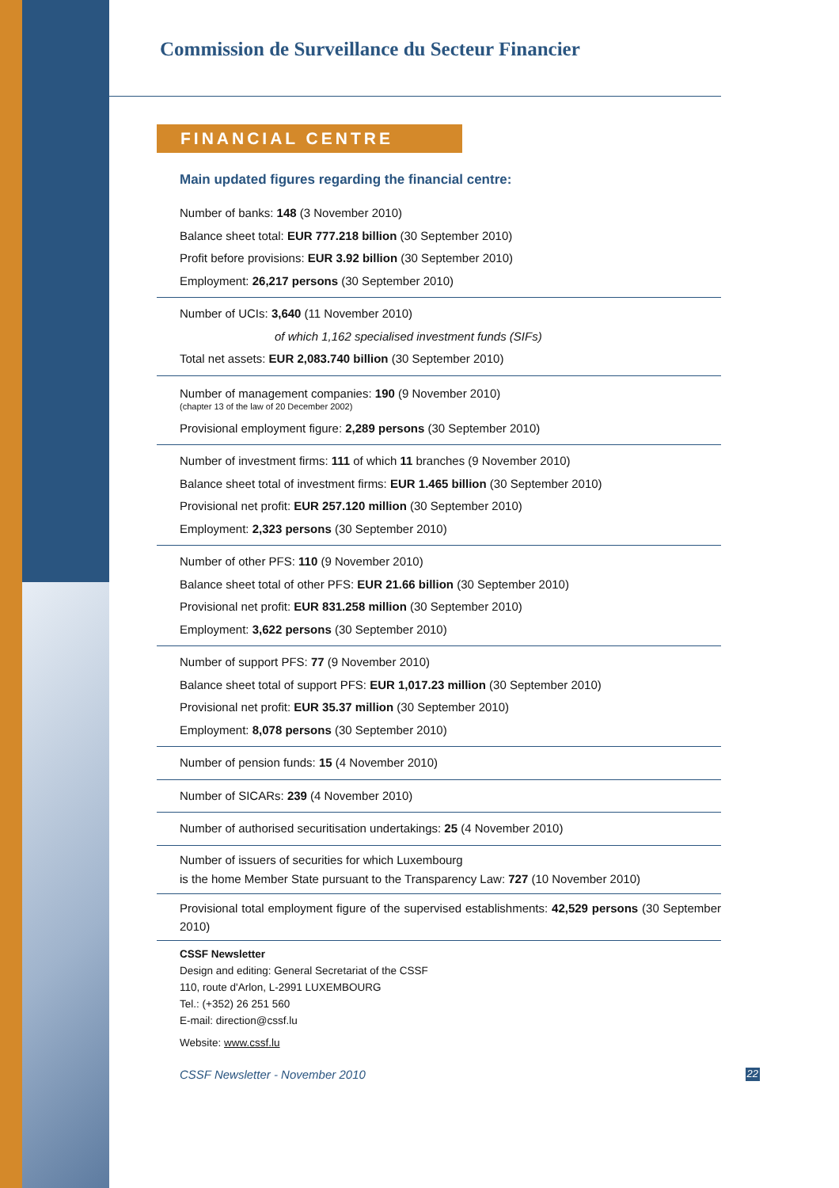Commission de Surveillance du Secteur Financier
FINANCIAL CENTRE
Main updated figures regarding the financial centre:
Number of banks: 148 (3 November 2010)
Balance sheet total: EUR 777.218 billion (30 September 2010)
Profit before provisions: EUR 3.92 billion (30 September 2010)
Employment: 26,217 persons (30 September 2010)
Number of UCIs: 3,640 (11 November 2010)
of which 1,162 specialised investment funds (SIFs)
Total net assets: EUR 2,083.740 billion (30 September 2010)
Number of management companies: 190 (9 November 2010)
(chapter 13 of the law of 20 December 2002)
Provisional employment figure: 2,289 persons (30 September 2010)
Number of investment firms: 111 of which 11 branches (9 November 2010)
Balance sheet total of investment firms: EUR 1.465 billion (30 September 2010)
Provisional net profit: EUR 257.120 million (30 September 2010)
Employment: 2,323 persons (30 September 2010)
Number of other PFS: 110 (9 November 2010)
Balance sheet total of other PFS: EUR 21.66 billion (30 September 2010)
Provisional net profit: EUR 831.258 million (30 September 2010)
Employment: 3,622 persons (30 September 2010)
Number of support PFS: 77 (9 November 2010)
Balance sheet total of support PFS: EUR 1,017.23 million (30 September 2010)
Provisional net profit: EUR 35.37 million (30 September 2010)
Employment: 8,078 persons (30 September 2010)
Number of pension funds: 15 (4 November 2010)
Number of SICARs: 239 (4 November 2010)
Number of authorised securitisation undertakings: 25 (4 November 2010)
Number of issuers of securities for which Luxembourg
is the home Member State pursuant to the Transparency Law: 727 (10 November 2010)
Provisional total employment figure of the supervised establishments: 42,529 persons (30 September 2010)
CSSF Newsletter
Design and editing: General Secretariat of the CSSF
110, route d'Arlon, L-2991 LUXEMBOURG
Tel.: (+352) 26 251 560
E-mail: direction@cssf.lu
Website: www.cssf.lu
CSSF Newsletter - November 2010 22